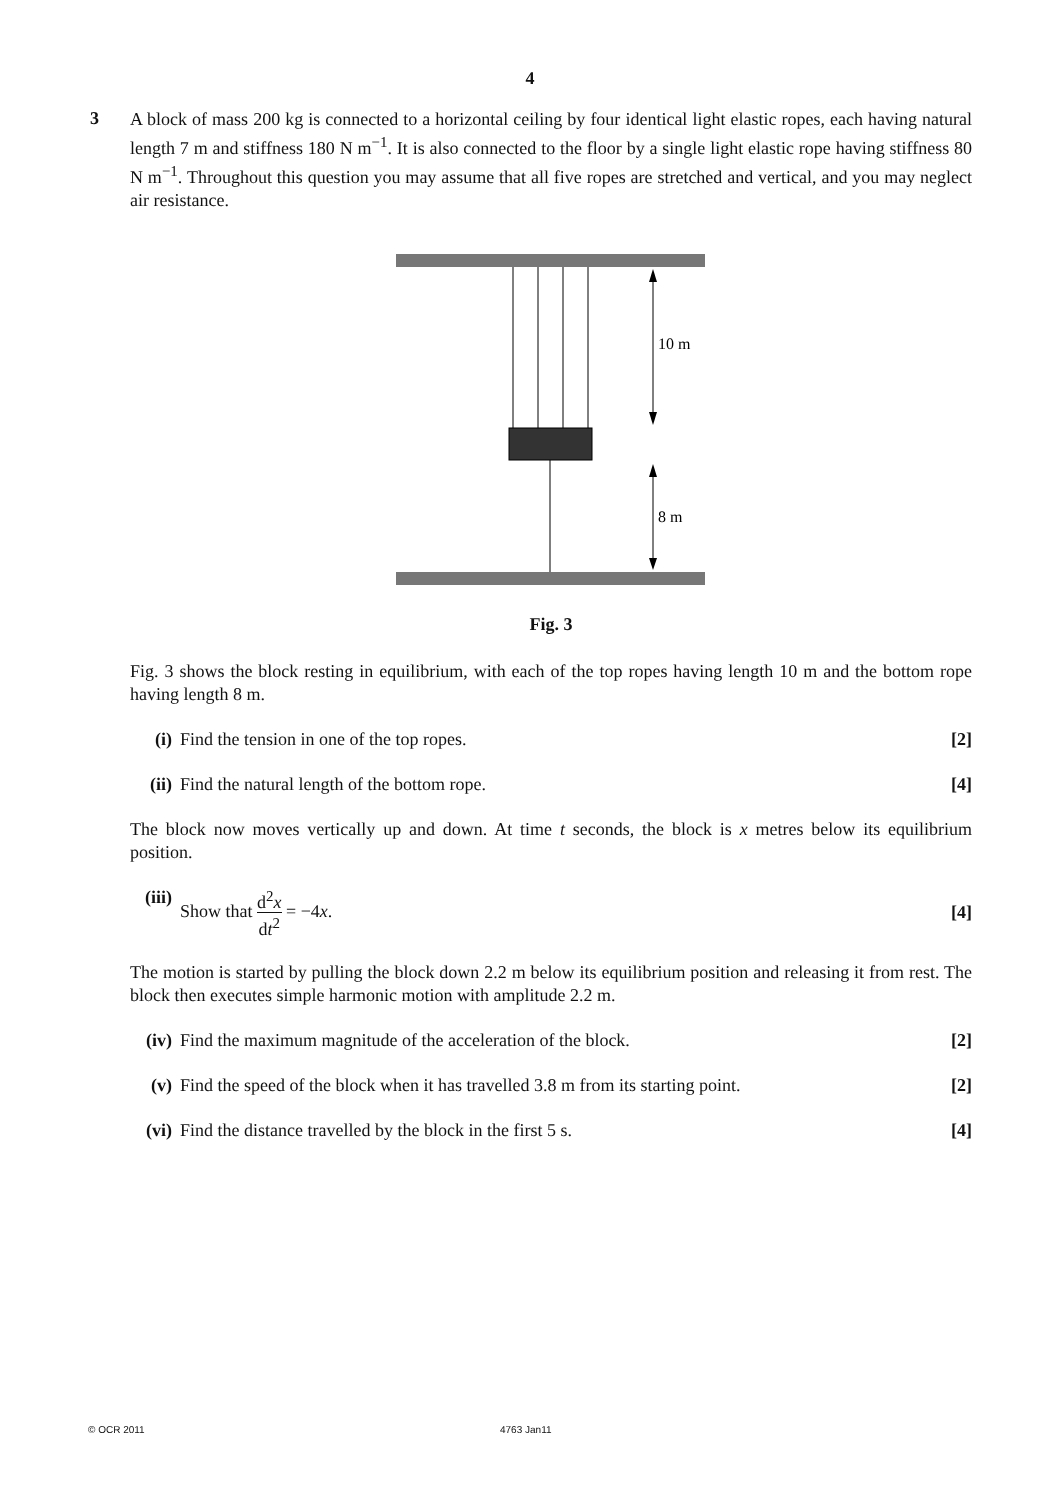4
3
A block of mass 200 kg is connected to a horizontal ceiling by four identical light elastic ropes, each having natural length 7 m and stiffness 180 N m<sup>−1</sup>. It is also connected to the floor by a single light elastic rope having stiffness 80 N m<sup>−1</sup>. Throughout this question you may assume that all five ropes are stretched and vertical, and you may neglect air resistance.
10 m
8 m
Fig. 3
Fig. 3 shows the block resting in equilibrium, with each of the top ropes having length 10 m and the bottom rope having length 8 m.
(i) Find the tension in one of the top ropes.
[2]
(ii) Find the natural length of the bottom rope.
[4]
The block now moves vertically up and down. At time t seconds, the block is x metres below its equilibrium position.
(iii) Show that d<sup>2</sup>x dt<sup>2</sup> = −4x. [4]
The motion is started by pulling the block down 2.2 m below its equilibrium position and releasing it from rest. The block then executes simple harmonic motion with amplitude 2.2 m.
(iv) Find the maximum magnitude of the acceleration of the block.
[2]
(v) Find the speed of the block when it has travelled 3.8 m from its starting point.
[2]
(vi) Find the distance travelled by the block in the first 5 s.
[4]
© OCR 2011 4763 Jan11